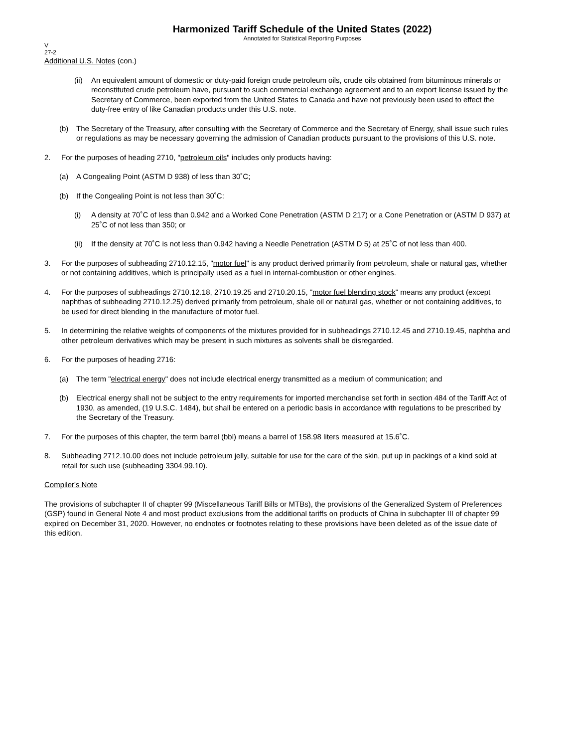Harmonized Tariff Schedule of the United States (2022)
Annotated for Statistical Reporting Purposes
V
27-2
Additional U.S. Notes (con.)
(ii) An equivalent amount of domestic or duty-paid foreign crude petroleum oils, crude oils obtained from bituminous minerals or reconstituted crude petroleum have, pursuant to such commercial exchange agreement and to an export license issued by the Secretary of Commerce, been exported from the United States to Canada and have not previously been used to effect the duty-free entry of like Canadian products under this U.S. note.
(b) The Secretary of the Treasury, after consulting with the Secretary of Commerce and the Secretary of Energy, shall issue such rules or regulations as may be necessary governing the admission of Canadian products pursuant to the provisions of this U.S. note.
2. For the purposes of heading 2710, "petroleum oils" includes only products having:
(a) A Congealing Point (ASTM D 938) of less than 30˚C;
(b) If the Congealing Point is not less than 30˚C:
(i) A density at 70˚C of less than 0.942 and a Worked Cone Penetration (ASTM D 217) or a Cone Penetration or (ASTM D 937) at 25˚C of not less than 350; or
(ii) If the density at 70˚C is not less than 0.942 having a Needle Penetration (ASTM D 5) at 25˚C of not less than 400.
3. For the purposes of subheading 2710.12.15, "motor fuel" is any product derived primarily from petroleum, shale or natural gas, whether or not containing additives, which is principally used as a fuel in internal-combustion or other engines.
4. For the purposes of subheadings 2710.12.18, 2710.19.25 and 2710.20.15, "motor fuel blending stock" means any product (except naphthas of subheading 2710.12.25) derived primarily from petroleum, shale oil or natural gas, whether or not containing additives, to be used for direct blending in the manufacture of motor fuel.
5. In determining the relative weights of components of the mixtures provided for in subheadings 2710.12.45 and 2710.19.45, naphtha and other petroleum derivatives which may be present in such mixtures as solvents shall be disregarded.
6. For the purposes of heading 2716:
(a) The term "electrical energy" does not include electrical energy transmitted as a medium of communication; and
(b) Electrical energy shall not be subject to the entry requirements for imported merchandise set forth in section 484 of the Tariff Act of 1930, as amended, (19 U.S.C. 1484), but shall be entered on a periodic basis in accordance with regulations to be prescribed by the Secretary of the Treasury.
7. For the purposes of this chapter, the term barrel (bbl) means a barrel of 158.98 liters measured at 15.6˚C.
8. Subheading 2712.10.00 does not include petroleum jelly, suitable for use for the care of the skin, put up in packings of a kind sold at retail for such use (subheading 3304.99.10).
Compiler's Note
The provisions of subchapter II of chapter 99 (Miscellaneous Tariff Bills or MTBs), the provisions of the Generalized System of Preferences (GSP) found in General Note 4 and most product exclusions from the additional tariffs on products of China in subchapter III of chapter 99 expired on December 31, 2020. However, no endnotes or footnotes relating to these provisions have been deleted as of the issue date of this edition.